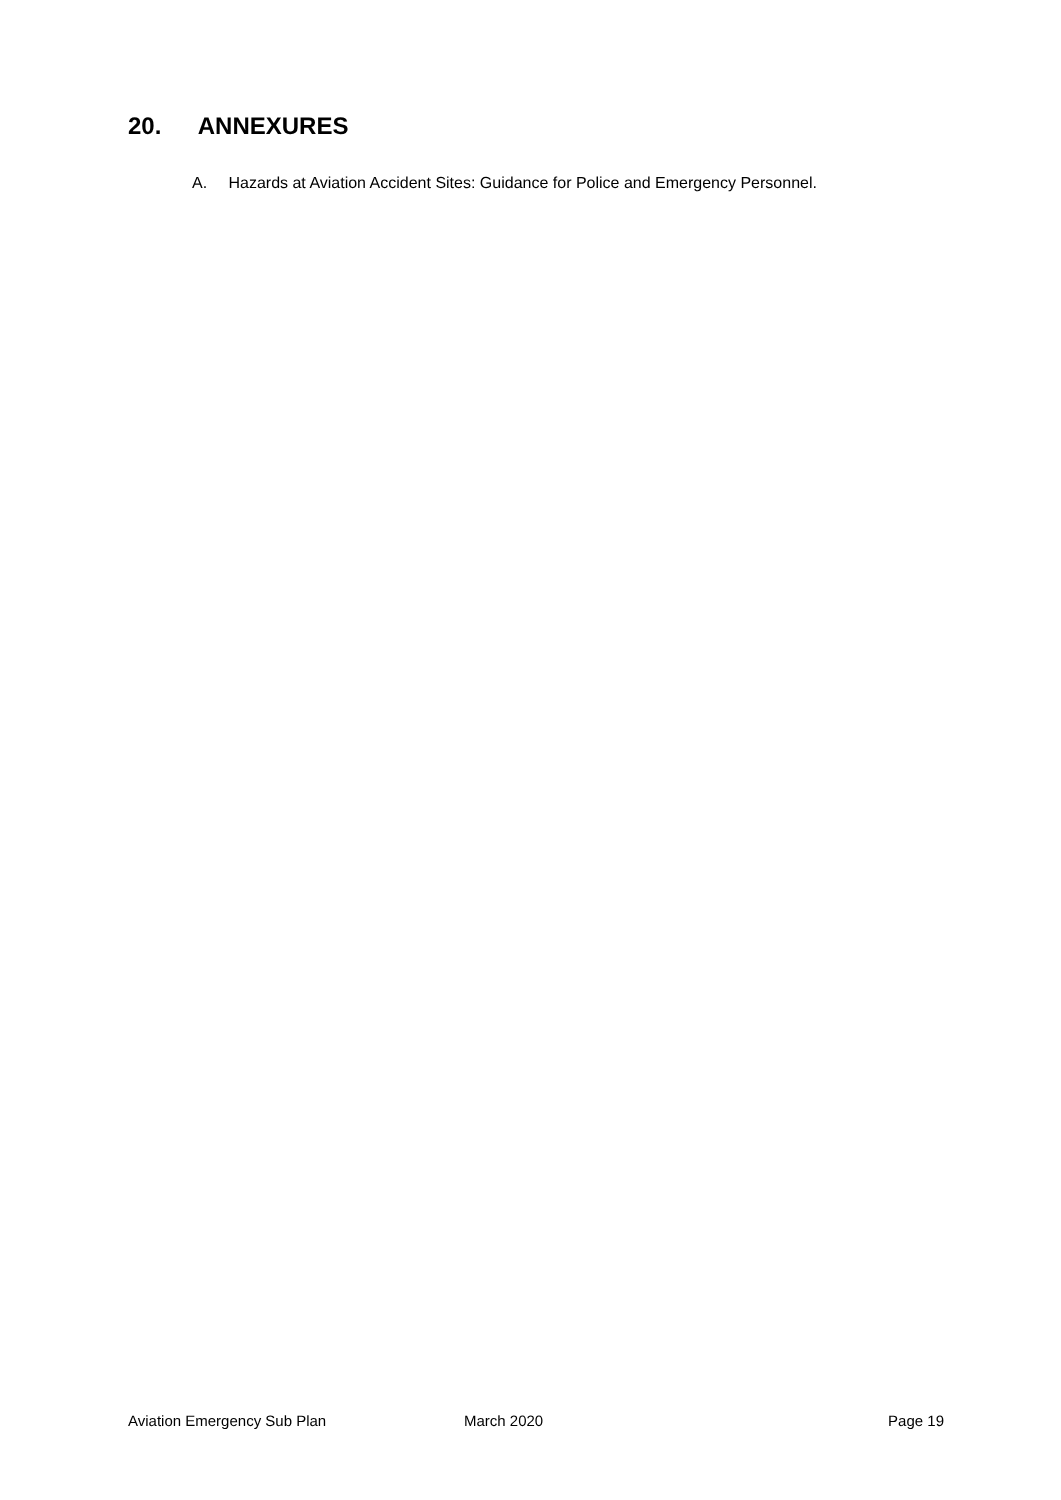20. ANNEXURES
A. Hazards at Aviation Accident Sites: Guidance for Police and Emergency Personnel.
Aviation Emergency Sub Plan March 2020 Page 19